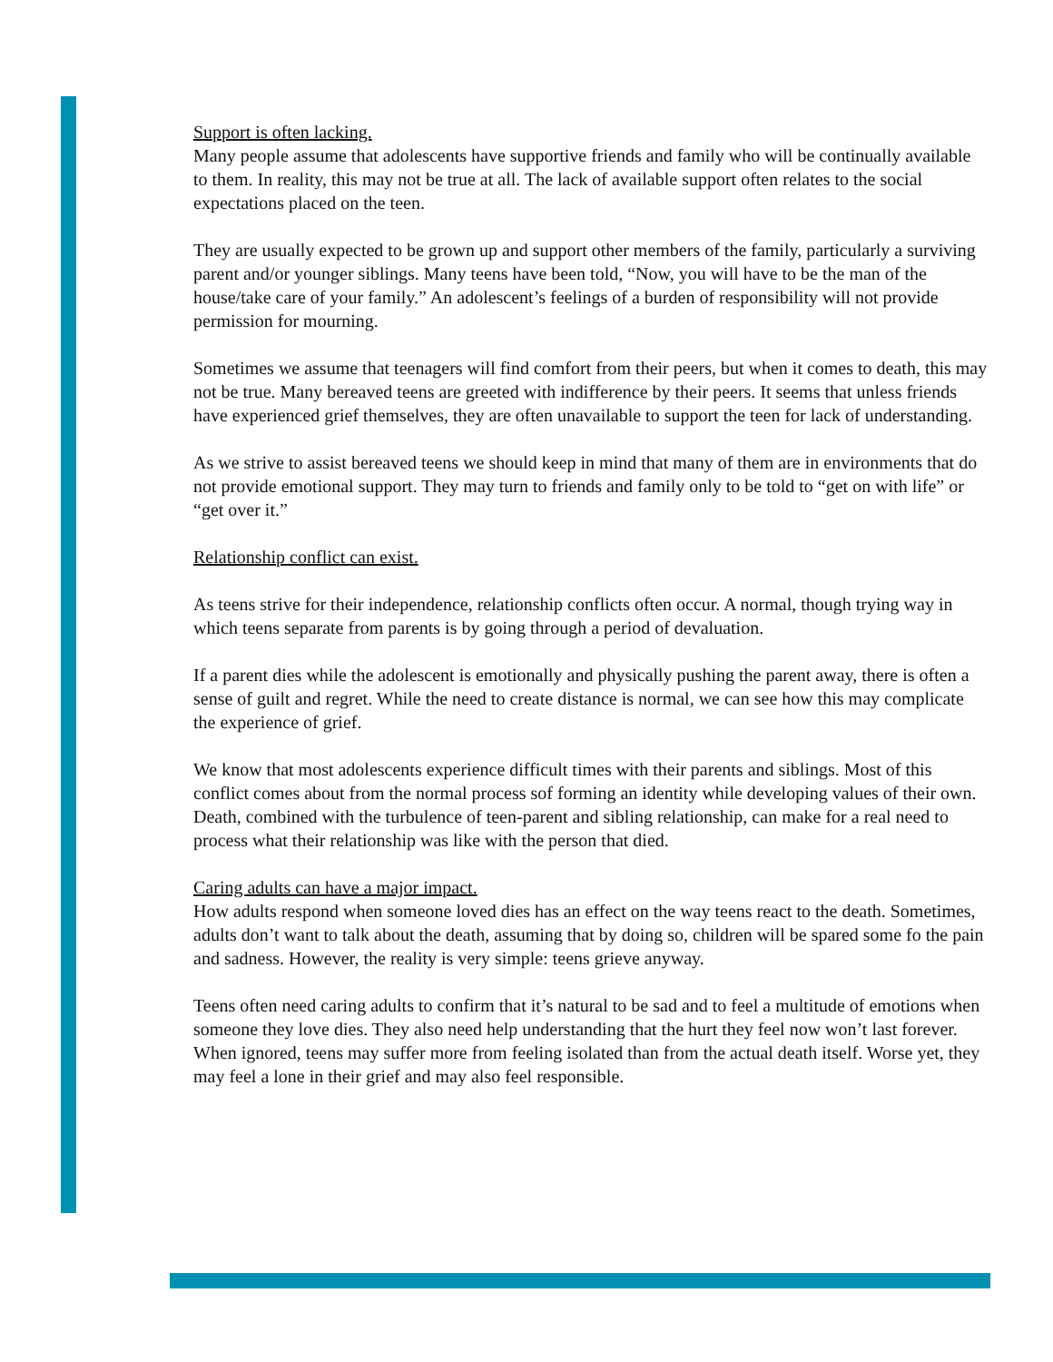Support is often lacking.
Many people assume that adolescents have supportive friends and family who will be continually available to them. In reality, this may not be true at all. The lack of available support often relates to the social expectations placed on the teen.
They are usually expected to be grown up and support other members of the family, particularly a surviving parent and/or younger siblings. Many teens have been told, “Now, you will have to be the man of the house/take care of your family.” An adolescent’s feelings of a burden of responsi­bility will not provide permission for mourning.
Sometimes we assume that teenagers will find comfort from their peers, but when it comes to death, this may not be true. Many bereaved teens are greeted with indifference by their peers. It seems that unless friends have experienced grief themselves, they are often unavailable to support the teen for lack of understanding.
As we strive to assist bereaved teens we should keep in mind that many of them are in environ­ments that do not provide emotional support. They may turn to friends and family only to be told to “get on with life” or “get over it.”
Relationship conflict can exist.
As teens strive for their independence, relationship conflicts often occur. A normal, though trying way in which teens separate from parents is by going through a period of devaluation.
If a parent dies while the adolescent is emotionally and physically pushing the parent away, there is often a sense of guilt and regret. While the need to create distance is normal, we can see how this may complicate the experience of grief.
We know that most adolescents experience difficult times with their parents and siblings. Most of this conflict comes about from the normal process sof forming an identity while developing val­ues of their own. Death, combined with the turbulence of teen-parent and sibling relationship, can make for a real need to process what their relationship was like with the person that died.
Caring adults can have a major impact.
How adults respond when someone loved dies has an effect on the way teens react to the death. Sometimes, adults don’t want to talk about the death, assuming that by doing so, children will be spared some fo the pain and sadness. However, the reality is very simple: teens grieve anyway.
Teens often need caring adults to confirm that it’s natural to be sad and to feel a multitude of emotions when someone they love dies. They also need help understanding that the hurt they feel now won’t last forever. When ignored, teens may suffer more from feeling isolated than from the actual death itself. Worse yet, they may feel a lone in their grief and may also feel responsible.